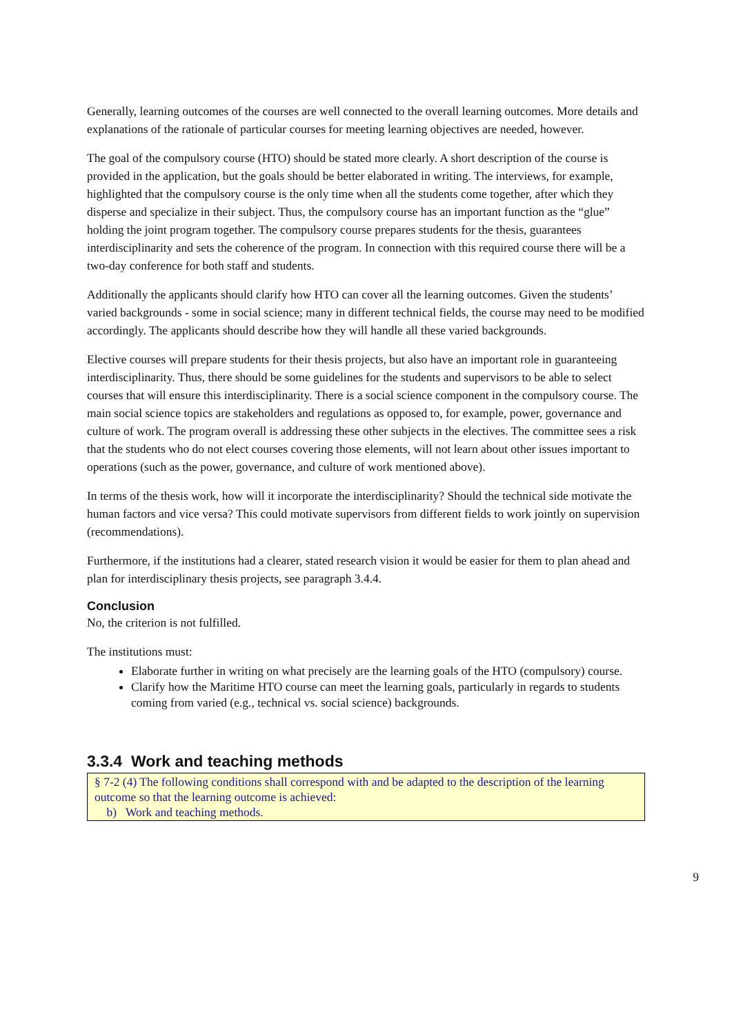Generally, learning outcomes of the courses are well connected to the overall learning outcomes. More details and explanations of the rationale of particular courses for meeting learning objectives are needed, however.
The goal of the compulsory course (HTO) should be stated more clearly. A short description of the course is provided in the application, but the goals should be better elaborated in writing. The interviews, for example, highlighted that the compulsory course is the only time when all the students come together, after which they disperse and specialize in their subject. Thus, the compulsory course has an important function as the “glue” holding the joint program together. The compulsory course prepares students for the thesis, guarantees interdisciplinarity and sets the coherence of the program. In connection with this required course there will be a two-day conference for both staff and students.
Additionally the applicants should clarify how HTO can cover all the learning outcomes. Given the students’ varied backgrounds - some in social science; many in different technical fields, the course may need to be modified accordingly. The applicants should describe how they will handle all these varied backgrounds.
Elective courses will prepare students for their thesis projects, but also have an important role in guaranteeing interdisciplinarity. Thus, there should be some guidelines for the students and supervisors to be able to select courses that will ensure this interdisciplinarity. There is a social science component in the compulsory course. The main social science topics are stakeholders and regulations as opposed to, for example, power, governance and culture of work. The program overall is addressing these other subjects in the electives. The committee sees a risk that the students who do not elect courses covering those elements, will not learn about other issues important to operations (such as the power, governance, and culture of work mentioned above).
In terms of the thesis work, how will it incorporate the interdisciplinarity? Should the technical side motivate the human factors and vice versa? This could motivate supervisors from different fields to work jointly on supervision (recommendations).
Furthermore, if the institutions had a clearer, stated research vision it would be easier for them to plan ahead and plan for interdisciplinary thesis projects, see paragraph 3.4.4.
Conclusion
No, the criterion is not fulfilled.
The institutions must:
Elaborate further in writing on what precisely are the learning goals of the HTO (compulsory) course.
Clarify how the Maritime HTO course can meet the learning goals, particularly in regards to students coming from varied (e.g., technical vs. social science) backgrounds.
3.3.4 Work and teaching methods
§ 7-2 (4) The following conditions shall correspond with and be adapted to the description of the learning outcome so that the learning outcome is achieved:
b) Work and teaching methods.
9